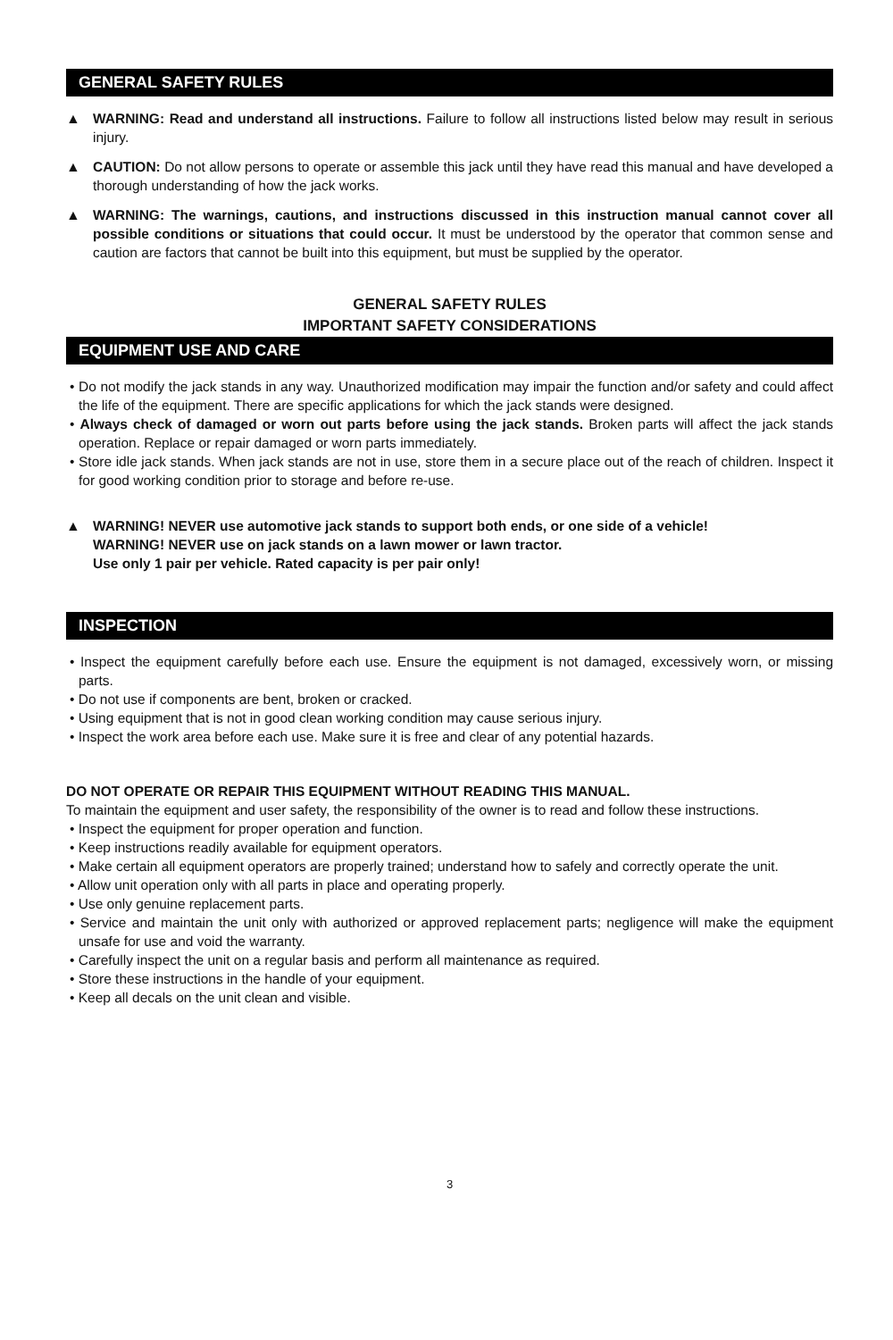GENERAL SAFETY RULES
▲ WARNING: Read and understand all instructions. Failure to follow all instructions listed below may result in serious injury.
▲ CAUTION: Do not allow persons to operate or assemble this jack until they have read this manual and have developed a thorough understanding of how the jack works.
▲ WARNING: The warnings, cautions, and instructions discussed in this instruction manual cannot cover all possible conditions or situations that could occur. It must be understood by the operator that common sense and caution are factors that cannot be built into this equipment, but must be supplied by the operator.
GENERAL SAFETY RULES
IMPORTANT SAFETY CONSIDERATIONS
EQUIPMENT USE AND CARE
• Do not modify the jack stands in any way. Unauthorized modification may impair the function and/or safety and could affect the life of the equipment. There are specific applications for which the jack stands were designed.
• Always check of damaged or worn out parts before using the jack stands. Broken parts will affect the jack stands operation. Replace or repair damaged or worn parts immediately.
• Store idle jack stands. When jack stands are not in use, store them in a secure place out of the reach of children. Inspect it for good working condition prior to storage and before re-use.
▲ WARNING! NEVER use automotive jack stands to support both ends, or one side of a vehicle!
WARNING! NEVER use on jack stands on a lawn mower or lawn tractor.
Use only 1 pair per vehicle. Rated capacity is per pair only!
INSPECTION
• Inspect the equipment carefully before each use. Ensure the equipment is not damaged, excessively worn, or missing parts.
• Do not use if components are bent, broken or cracked.
• Using equipment that is not in good clean working condition may cause serious injury.
• Inspect the work area before each use. Make sure it is free and clear of any potential hazards.
DO NOT OPERATE OR REPAIR THIS EQUIPMENT WITHOUT READING THIS MANUAL.
To maintain the equipment and user safety, the responsibility of the owner is to read and follow these instructions.
• Inspect the equipment for proper operation and function.
• Keep instructions readily available for equipment operators.
• Make certain all equipment operators are properly trained; understand how to safely and correctly operate the unit.
• Allow unit operation only with all parts in place and operating properly.
• Use only genuine replacement parts.
• Service and maintain the unit only with authorized or approved replacement parts; negligence will make the equipment unsafe for use and void the warranty.
• Carefully inspect the unit on a regular basis and perform all maintenance as required.
• Store these instructions in the handle of your equipment.
• Keep all decals on the unit clean and visible.
3